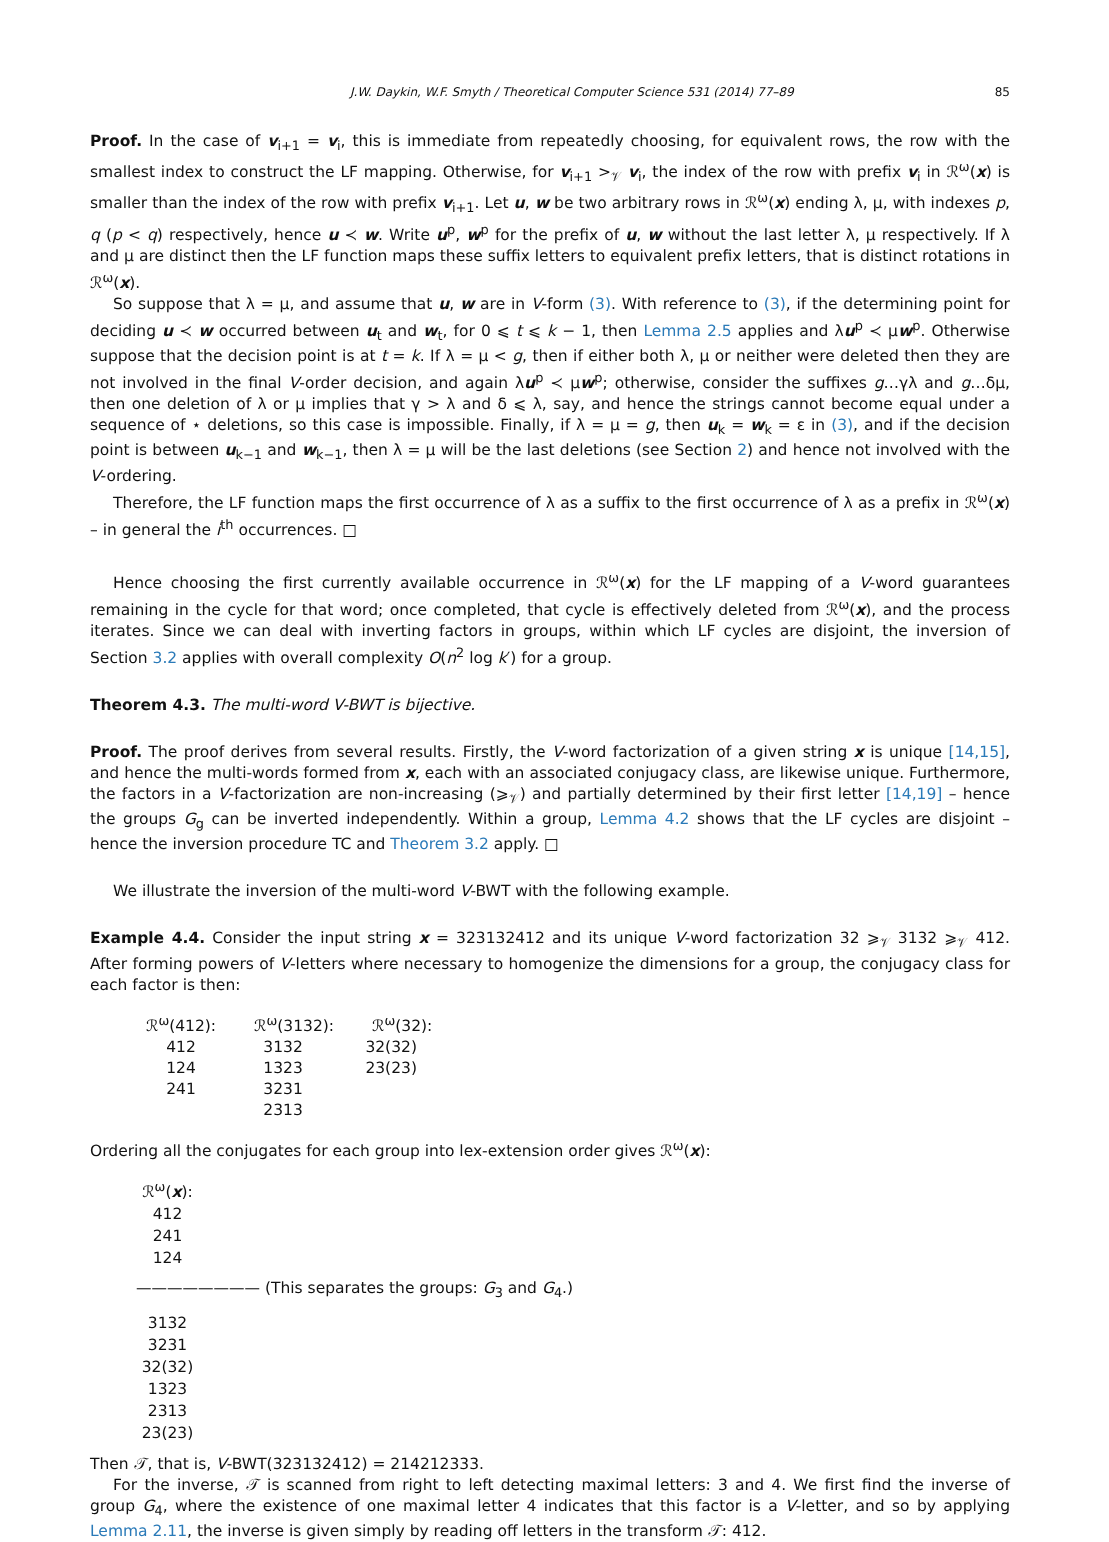J.W. Daykin, W.F. Smyth / Theoretical Computer Science 531 (2014) 77–89 85
Proof. In the case of v<sub>i+1</sub> = v<sub>i</sub>, this is immediate from repeatedly choosing, for equivalent rows, the row with the smallest index to construct the LF mapping. Otherwise, for v<sub>i+1</sub> ><sub>𝒱</sub> v<sub>i</sub>, the index of the row with prefix v<sub>i</sub> in ℛ<sup>ω</sup>(x) is smaller than the index of the row with prefix v<sub>i+1</sub>. Let u, w be two arbitrary rows in ℛ<sup>ω</sup>(x) ending λ, μ, with indexes p, q (p < q) respectively, hence u ≺ w. Write u<sup>p</sup>, w<sup>p</sup> for the prefix of u, w without the last letter λ, μ respectively. If λ and μ are distinct then the LF function maps these suffix letters to equivalent prefix letters, that is distinct rotations in ℛ<sup>ω</sup>(x).
So suppose that λ = μ, and assume that u, w are in V-form (3). With reference to (3), if the determining point for deciding u ≺ w occurred between u<sub>t</sub> and w<sub>t</sub>, for 0 ⩽ t ⩽ k − 1, then Lemma 2.5 applies and λu<sup>p</sup> ≺ μw<sup>p</sup>. Otherwise suppose that the decision point is at t = k. If λ = μ < g, then if either both λ, μ or neither were deleted then they are not involved in the final V-order decision, and again λu<sup>p</sup> ≺ μw<sup>p</sup>; otherwise, consider the suffixes g…γλ and g…δμ, then one deletion of λ or μ implies that γ > λ and δ ⩽ λ, say, and hence the strings cannot become equal under a sequence of ⋆ deletions, so this case is impossible. Finally, if λ = μ = g, then u<sub>k</sub> = w<sub>k</sub> = ε in (3), and if the decision point is between u<sub>k−1</sub> and w<sub>k−1</sub>, then λ = μ will be the last deletions (see Section 2) and hence not involved with the V-ordering.
Therefore, the LF function maps the first occurrence of λ as a suffix to the first occurrence of λ as a prefix in ℛ<sup>ω</sup>(x) – in general the i<sup>th</sup> occurrences. □
Hence choosing the first currently available occurrence in ℛ<sup>ω</sup>(x) for the LF mapping of a V-word guarantees remaining in the cycle for that word; once completed, that cycle is effectively deleted from ℛ<sup>ω</sup>(x), and the process iterates. Since we can deal with inverting factors in groups, within which LF cycles are disjoint, the inversion of Section 3.2 applies with overall complexity O(n<sup>2</sup> log k′) for a group.
Theorem 4.3. The multi-word V-BWT is bijective.
Proof. The proof derives from several results. Firstly, the V-word factorization of a given string x is unique [14,15], and hence the multi-words formed from x, each with an associated conjugacy class, are likewise unique. Furthermore, the factors in a V-factorization are non-increasing (⩾<sub>𝒱</sub>) and partially determined by their first letter [14,19] – hence the groups G<sub>g</sub> can be inverted independently. Within a group, Lemma 4.2 shows that the LF cycles are disjoint – hence the inversion procedure TC and Theorem 3.2 apply. □
We illustrate the inversion of the multi-word V-BWT with the following example.
Example 4.4. Consider the input string x = 323132412 and its unique V-word factorization 32 ⩾<sub>𝒱</sub> 3132 ⩾<sub>𝒱</sub> 412. After forming powers of V-letters where necessary to homogenize the dimensions for a group, the conjugacy class for each factor is then:
| ℛ<sup>ω</sup>(412): | ℛ<sup>ω</sup>(3132): | ℛ<sup>ω</sup>(32): |
| --- | --- | --- |
| 412 | 3132 | 32(32) |
| 124 | 1323 | 23(23) |
| 241 | 3231 | |
| | 2313 | |
Ordering all the conjugates for each group into lex-extension order gives ℛ<sup>ω</sup>(x):
ℛ<sup>ω</sup>(x):
412
241
124
———————— (This separates the groups: G<sub>3</sub> and G<sub>4</sub>.)
3132
3231
32(32)
1323
2313
23(23)
Then 𝒯, that is, V-BWT(323132412) = 214212333.
For the inverse, 𝒯 is scanned from right to left detecting maximal letters: 3 and 4. We first find the inverse of group G<sub>4</sub>, where the existence of one maximal letter 4 indicates that this factor is a V-letter, and so by applying Lemma 2.11, the inverse is given simply by reading off letters in the transform 𝒯: 412.